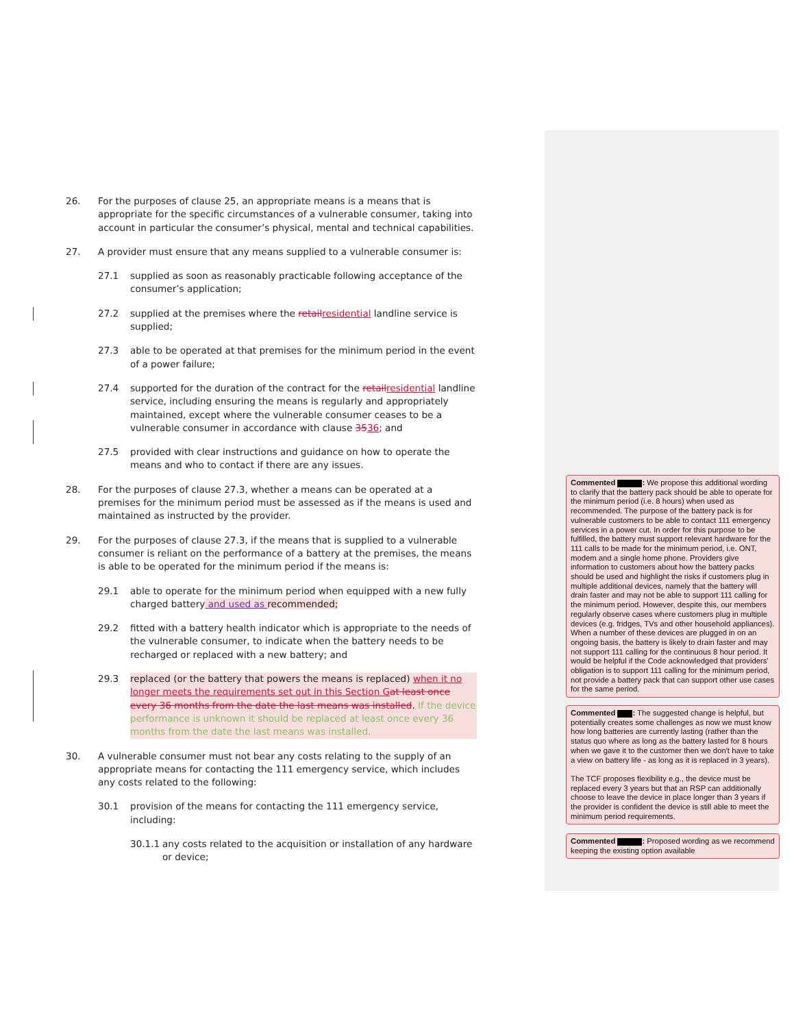26. For the purposes of clause 25, an appropriate means is a means that is appropriate for the specific circumstances of a vulnerable consumer, taking into account in particular the consumer’s physical, mental and technical capabilities.
27. A provider must ensure that any means supplied to a vulnerable consumer is:
27.1 supplied as soon as reasonably practicable following acceptance of the consumer’s application;
27.2 supplied at the premises where the retail residential landline service is supplied;
27.3 able to be operated at that premises for the minimum period in the event of a power failure;
27.4 supported for the duration of the contract for the retail residential landline service, including ensuring the means is regularly and appropriately maintained, except where the vulnerable consumer ceases to be a vulnerable consumer in accordance with clause 3536; and
27.5 provided with clear instructions and guidance on how to operate the means and who to contact if there are any issues.
28. For the purposes of clause 27.3, whether a means can be operated at a premises for the minimum period must be assessed as if the means is used and maintained as instructed by the provider.
29. For the purposes of clause 27.3, if the means that is supplied to a vulnerable consumer is reliant on the performance of a battery at the premises, the means is able to be operated for the minimum period if the means is:
29.1 able to operate for the minimum period when equipped with a new fully charged battery and used as recommended;
29.2 fitted with a battery health indicator which is appropriate to the needs of the vulnerable consumer, to indicate when the battery needs to be recharged or replaced with a new battery; and
29.3 replaced (or the battery that powers the means is replaced) when it no longer meets the requirements set out in this Section G at least once every 36 months from the date the last means was installed. If the device performance is unknown it should be replaced at least once every 36 months from the date the last means was installed.
30. A vulnerable consumer must not bear any costs relating to the supply of an appropriate means for contacting the 111 emergency service, which includes any costs related to the following:
30.1 provision of the means for contacting the 111 emergency service, including:
30.1.1 any costs related to the acquisition or installation of any hardware or device;
Commented : We propose this additional wording to clarify that the battery pack should be able to operate for the minimum period (i.e. 8 hours) when used as recommended. The purpose of the battery pack is for vulnerable customers to be able to contact 111 emergency services in a power cut. In order for this purpose to be fulfilled, the battery must support relevant hardware for the 111 calls to be made for the minimum period, i.e. ONT, modem and a single home phone. Providers give information to customers about how the battery packs should be used and highlight the risks if customers plug in multiple additional devices, namely that the battery will drain faster and may not be able to support 111 calling for the minimum period. However, despite this, our members regularly observe cases where customers plug in multiple devices (e.g. fridges, TVs and other household appliances). When a number of these devices are plugged in on an ongoing basis, the battery is likely to drain faster and may not support 111 calling for the continuous 8 hour period. It would be helpful if the Code acknowledged that providers' obligation is to support 111 calling for the minimum period, not provide a battery pack that can support other use cases for the same period.
Commented : The suggested change is helpful, but potentially creates some challenges as now we must know how long batteries are currently lasting (rather than the status quo where as long as the battery lasted for 8 hours when we gave it to the customer then we don't have to take a view on battery life - as long as it is replaced in 3 years).
The TCF proposes flexibility e.g., the device must be replaced every 3 years but that an RSP can additionally choose to leave the device in place longer than 3 years if the provider is confident the device is still able to meet the minimum period requirements.
Commented : Proposed wording as we recommend keeping the existing option available